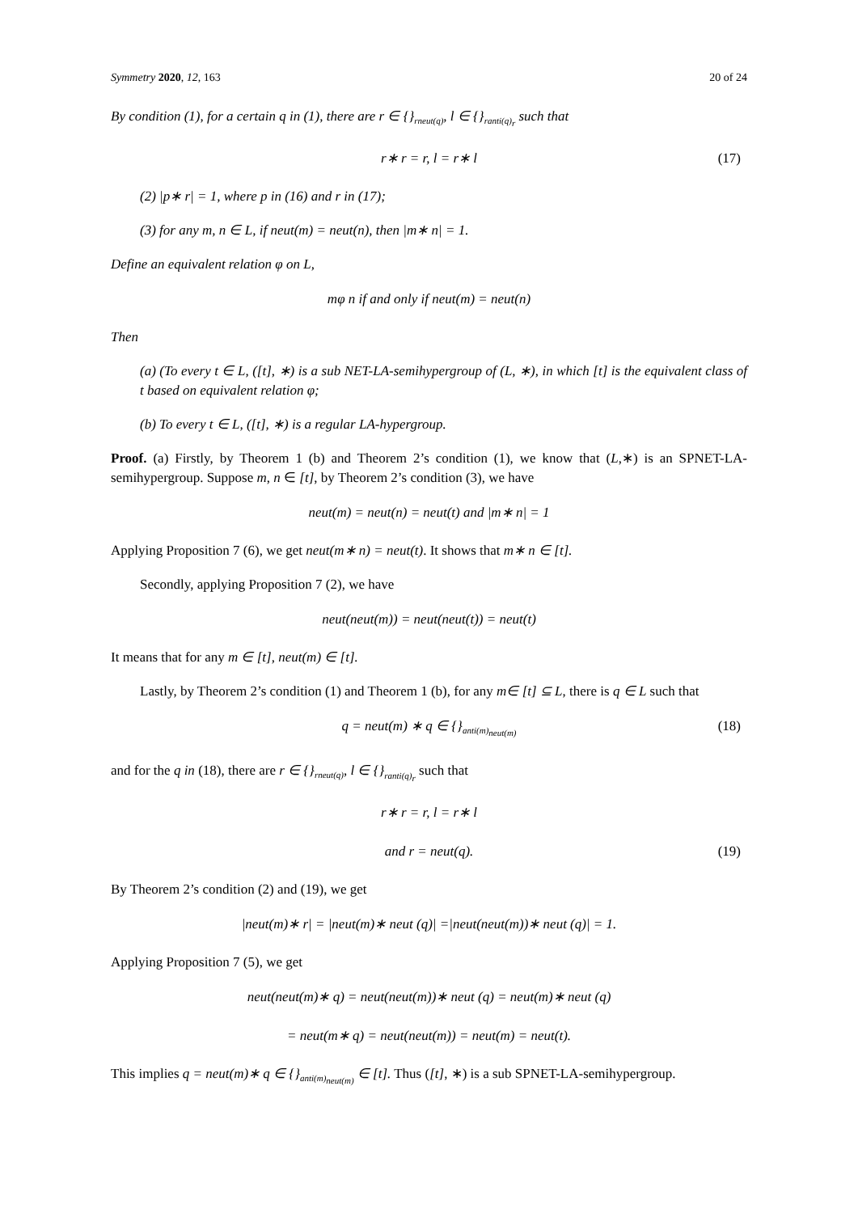Symmetry 2020, 12, 163 20 of 24
By condition (1), for a certain q in (1), there are r ∈ {}<sub>rneut(q)</sub>, l ∈ {}<sub>ranti(q)<sub>r</sub></sub> such that
r∗ r = r, l = r∗ l (17)
(2) |p∗ r| = 1, where p in (16) and r in (17);
(3) for any m, n ∈ L, if neut(m) = neut(n), then |m∗ n| = 1.
Define an equivalent relation φ on L,
mφ n if and only if neut(m) = neut(n)
Then
(a) (To every t ∈ L, ([t], ∗) is a sub NET-LA-semihypergroup of (L, ∗), in which [t] is the equivalent class of t based on equivalent relation φ;
(b) To every t ∈ L, ([t], ∗) is a regular LA-hypergroup.
Proof. (a) Firstly, by Theorem 1 (b) and Theorem 2’s condition (1), we know that (L,∗) is an SPNET-LA-semihypergroup. Suppose m, n ∈ [t], by Theorem 2’s condition (3), we have
neut(m) = neut(n) = neut(t) and |m∗ n| = 1
Applying Proposition 7 (6), we get neut(m∗ n) = neut(t). It shows that m∗ n ∈ [t].
Secondly, applying Proposition 7 (2), we have
neut(neut(m)) = neut(neut(t)) = neut(t)
It means that for any m ∈ [t], neut(m) ∈ [t].
Lastly, by Theorem 2’s condition (1) and Theorem 1 (b), for any m∈ [t] ⊆ L, there is q ∈ L such that
q = neut(m) ∗ q ∈ {}<sub>anti(m)<sub>neut(m)</sub></sub> (18)
and for the q in (18), there are r ∈ {}<sub>rneut(q)</sub>, l ∈ {}<sub>ranti(q)<sub>r</sub></sub> such that
r∗ r = r, l = r∗ l
and r = neut(q). (19)
By Theorem 2’s condition (2) and (19), we get
|neut(m)∗ r| = |neut(m)∗ neut (q)| =|neut(neut(m))∗ neut (q)| = 1.
Applying Proposition 7 (5), we get
neut(neut(m)∗ q) = neut(neut(m))∗ neut (q) = neut(m)∗ neut (q)
= neut(m∗ q) = neut(neut(m)) = neut(m) = neut(t).
This implies q = neut(m)∗ q ∈ {}<sub>anti(m)<sub>neut(m)</sub></sub> ∈ [t]. Thus ([t], ∗) is a sub SPNET-LA-semihypergroup.